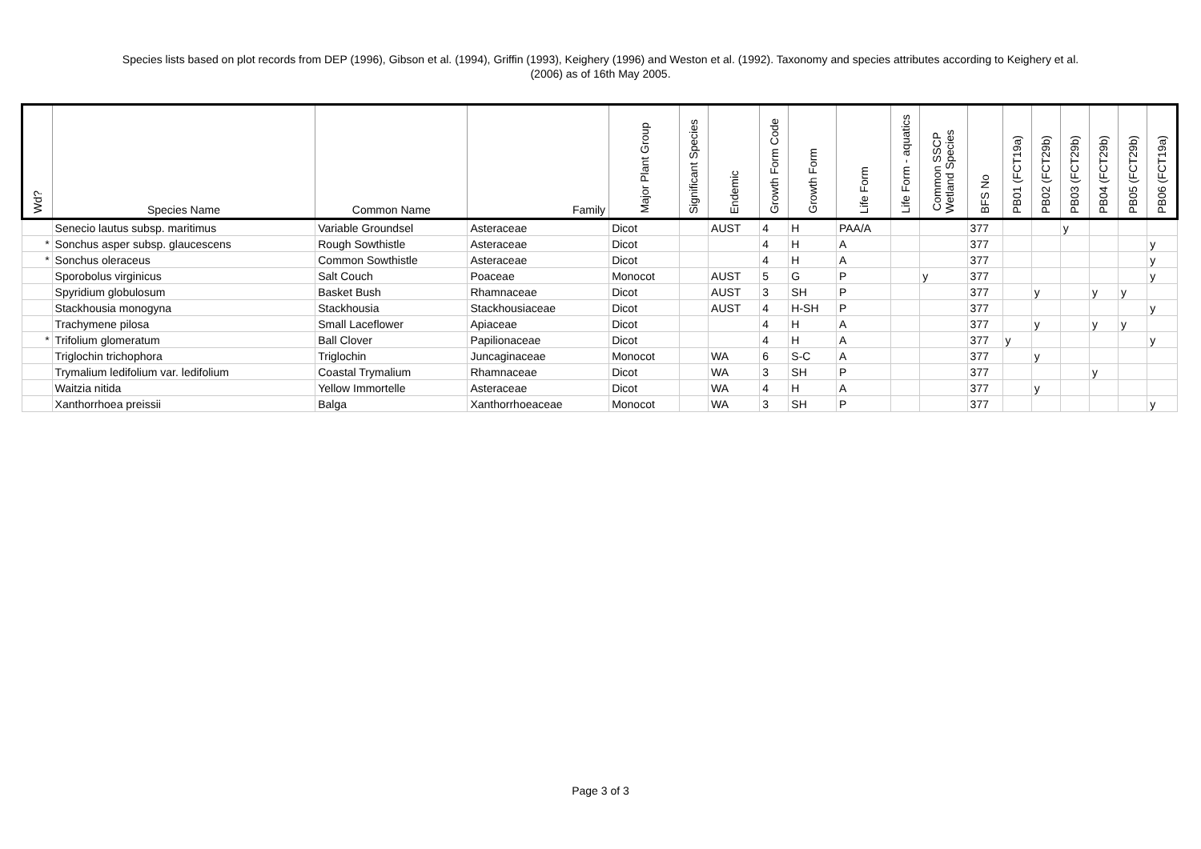Species lists based on plot records from DEP (1996), Gibson et al. (1994), Griffin (1993), Keighery (1996) and Weston et al. (1992). Taxonomy and species attributes according to Keighery et al.
(2006) as of 16th May 2005.
| Wd? | Species Name | Common Name | Family | Major Plant Group | Significant Species | Endemic | Growth Form Code | Growth Form | Life Form | Life Form - aquatics | Common SSCP Wetland Species | BFS No | PB01 (FCT19a) | PB02 (FCT29b) | PB03 (FCT29b) | PB04 (FCT29b) | PB05 (FCT29b) | PB06 (FCT19a) |
| --- | --- | --- | --- | --- | --- | --- | --- | --- | --- | --- | --- | --- | --- | --- | --- | --- | --- | --- |
| | Senecio lautus subsp. maritimus | Variable Groundsel | Asteraceae | Dicot | | AUST | 4 | H | PAA/A | | | 377 | | | y | | | |
| * | Sonchus asper subsp. glaucescens | Rough Sowthistle | Asteraceae | Dicot | | | 4 | H | A | | | 377 | | | | | | y |
| * | Sonchus oleraceus | Common Sowthistle | Asteraceae | Dicot | | | 4 | H | A | | | 377 | | | | | | y |
| | Sporobolus virginicus | Salt Couch | Poaceae | Monocot | | AUST | 5 | G | P | | y | 377 | | | | | | y |
| | Spyridium globulosum | Basket Bush | Rhamnaceae | Dicot | | AUST | 3 | SH | P | | | 377 | | y | | y | y | |
| | Stackhousia monogyna | Stackhousia | Stackhousiaceae | Dicot | | AUST | 4 | H-SH | P | | | 377 | | | | | | y |
| | Trachymene pilosa | Small Laceflower | Apiaceae | Dicot | | | 4 | H | A | | | 377 | | y | | y | y | |
| * | Trifolium glomeratum | Ball Clover | Papilionaceae | Dicot | | | 4 | H | A | | | 377 | y | | | | | y |
| | Triglochin trichophora | Triglochin | Juncaginaceae | Monocot | | WA | 6 | S-C | A | | | 377 | | y | | | | |
| | Trymalium ledifolium var. ledifolium | Coastal Trymalium | Rhamnaceae | Dicot | | WA | 3 | SH | P | | | 377 | | | | y | | |
| | Waitzia nitida | Yellow Immortelle | Asteraceae | Dicot | | WA | 4 | H | A | | | 377 | | y | | | | |
| | Xanthorrhoea preissii | Balga | Xanthorrhoeaceae | Monocot | | WA | 3 | SH | P | | | 377 | | | | | | y |
Page 3 of 3